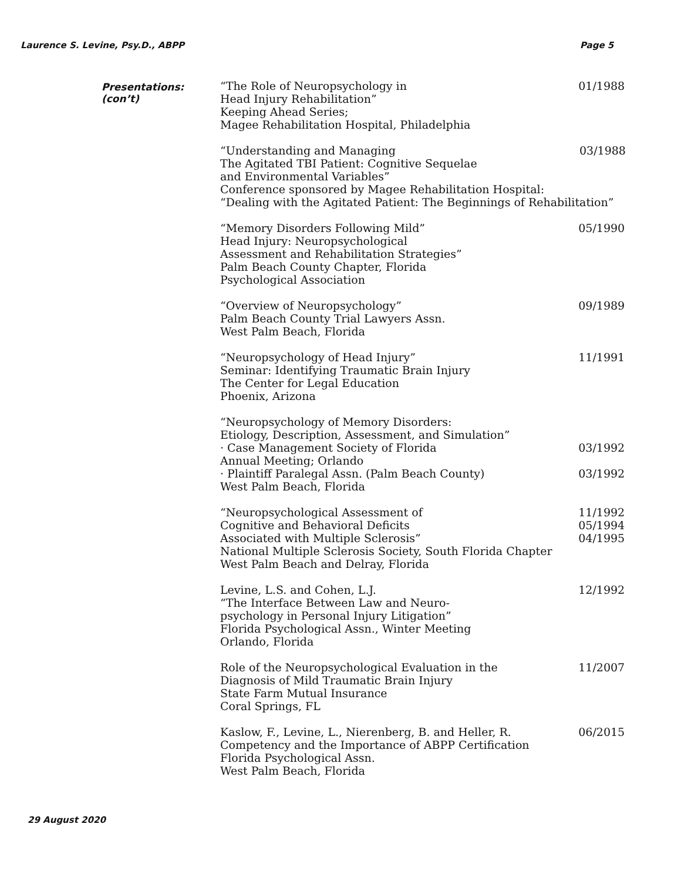Laurence S. Levine, Psy.D., ABPP Page 5
Presentations:
(con’t)
“The Role of Neuropsychology in
Head Injury Rehabilitation”
Keeping Ahead Series;
Magee Rehabilitation Hospital, Philadelphia
01/1988
“Understanding and Managing
The Agitated TBI Patient: Cognitive Sequelae
and Environmental Variables”
Conference sponsored by Magee Rehabilitation Hospital:
“Dealing with the Agitated Patient: The Beginnings of Rehabilitation”
03/1988
“Memory Disorders Following Mild”
Head Injury: Neuropsychological
Assessment and Rehabilitation Strategies”
Palm Beach County Chapter, Florida
Psychological Association
05/1990
“Overview of Neuropsychology”
Palm Beach County Trial Lawyers Assn.
West Palm Beach, Florida
09/1989
“Neuropsychology of Head Injury”
Seminar: Identifying Traumatic Brain Injury
The Center for Legal Education
Phoenix, Arizona
11/1991
“Neuropsychology of Memory Disorders:
Etiology, Description, Assessment, and Simulation”
· Case Management Society of Florida
Annual Meeting; Orlando
· Plaintiff Paralegal Assn. (Palm Beach County)
West Palm Beach, Florida
03/1992
03/1992
“Neuropsychological Assessment of
Cognitive and Behavioral Deficits
Associated with Multiple Sclerosis”
National Multiple Sclerosis Society, South Florida Chapter
West Palm Beach and Delray, Florida
11/1992
05/1994
04/1995
Levine, L.S. and Cohen, L.J.
“The Interface Between Law and Neuro-
psychology in Personal Injury Litigation”
Florida Psychological Assn., Winter Meeting
Orlando, Florida
12/1992
Role of the Neuropsychological Evaluation in the
Diagnosis of Mild Traumatic Brain Injury
State Farm Mutual Insurance
Coral Springs, FL
11/2007
Kaslow, F., Levine, L., Nierenberg, B. and Heller, R.
Competency and the Importance of ABPP Certification
Florida Psychological Assn.
West Palm Beach, Florida
06/2015
29 August 2020